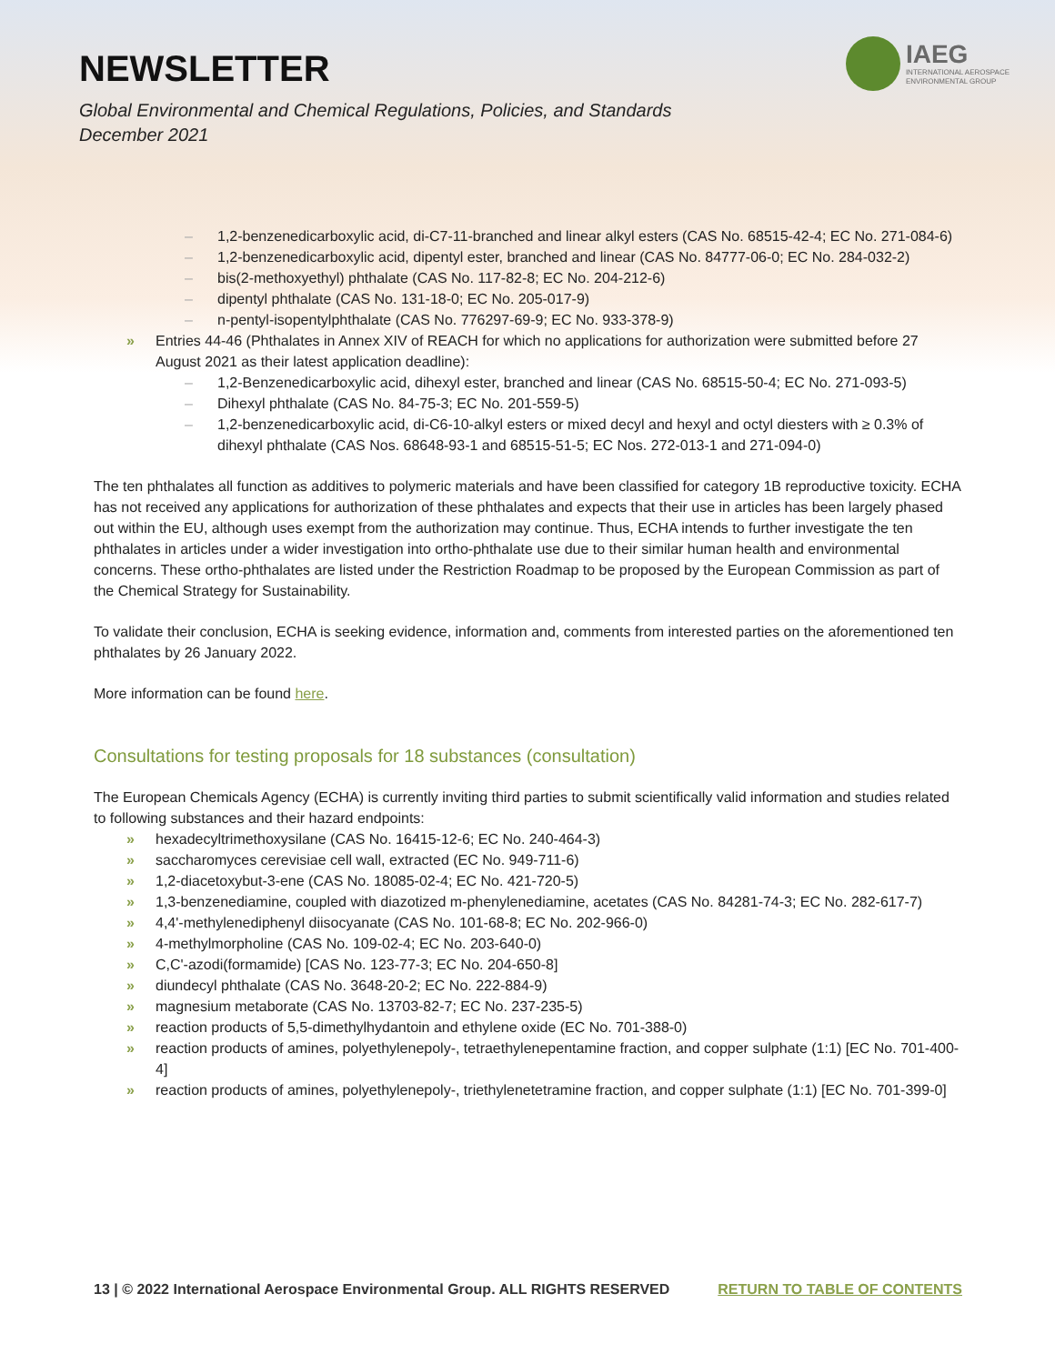NEWSLETTER
Global Environmental and Chemical Regulations, Policies, and Standards
December 2021
IAEG
INTERNATIONAL AEROSPACE
ENVIRONMENTAL GROUP
– 1,2-benzenedicarboxylic acid, di-C7-11-branched and linear alkyl esters (CAS No. 68515-42-4; EC No. 271-084-6)
– 1,2-benzenedicarboxylic acid, dipentyl ester, branched and linear (CAS No. 84777-06-0; EC No. 284-032-2)
– bis(2-methoxyethyl) phthalate (CAS No. 117-82-8; EC No. 204-212-6)
– dipentyl phthalate (CAS No. 131-18-0; EC No. 205-017-9)
– n-pentyl-isopentylphthalate (CAS No. 776297-69-9; EC No. 933-378-9)
» Entries 44-46 (Phthalates in Annex XIV of REACH for which no applications for authorization were submitted before 27 August 2021 as their latest application deadline):
– 1,2-Benzenedicarboxylic acid, dihexyl ester, branched and linear (CAS No. 68515-50-4; EC No. 271-093-5)
– Dihexyl phthalate (CAS No. 84-75-3; EC No. 201-559-5)
– 1,2-benzenedicarboxylic acid, di-C6-10-alkyl esters or mixed decyl and hexyl and octyl diesters with ≥ 0.3% of dihexyl phthalate (CAS Nos. 68648-93-1 and 68515-51-5; EC Nos. 272-013-1 and 271-094-0)
The ten phthalates all function as additives to polymeric materials and have been classified for category 1B reproductive toxicity. ECHA has not received any applications for authorization of these phthalates and expects that their use in articles has been largely phased out within the EU, although uses exempt from the authorization may continue. Thus, ECHA intends to further investigate the ten phthalates in articles under a wider investigation into ortho-phthalate use due to their similar human health and environmental concerns. These ortho-phthalates are listed under the Restriction Roadmap to be proposed by the European Commission as part of the Chemical Strategy for Sustainability.
To validate their conclusion, ECHA is seeking evidence, information and, comments from interested parties on the aforementioned ten phthalates by 26 January 2022.
More information can be found here.
Consultations for testing proposals for 18 substances (consultation)
The European Chemicals Agency (ECHA) is currently inviting third parties to submit scientifically valid information and studies related to following substances and their hazard endpoints:
» hexadecyltrimethoxysilane (CAS No. 16415-12-6; EC No. 240-464-3)
» saccharomyces cerevisiae cell wall, extracted (EC No. 949-711-6)
» 1,2-diacetoxybut-3-ene (CAS No. 18085-02-4; EC No. 421-720-5)
» 1,3-benzenediamine, coupled with diazotized m-phenylenediamine, acetates (CAS No. 84281-74-3; EC No. 282-617-7)
» 4,4'-methylenediphenyl diisocyanate (CAS No. 101-68-8; EC No. 202-966-0)
» 4-methylmorpholine (CAS No. 109-02-4; EC No. 203-640-0)
» C,C'-azodi(formamide) [CAS No. 123-77-3; EC No. 204-650-8]
» diundecyl phthalate (CAS No. 3648-20-2; EC No. 222-884-9)
» magnesium metaborate (CAS No. 13703-82-7; EC No. 237-235-5)
» reaction products of 5,5-dimethylhydantoin and ethylene oxide (EC No. 701-388-0)
» reaction products of amines, polyethylenepoly-, tetraethylenepentamine fraction, and copper sulphate (1:1) [EC No. 701-400-4]
» reaction products of amines, polyethylenepoly-, triethylenetetramine fraction, and copper sulphate (1:1) [EC No. 701-399-0]
13 | © 2022 International Aerospace Environmental Group. ALL RIGHTS RESERVED RETURN TO TABLE OF CONTENTS